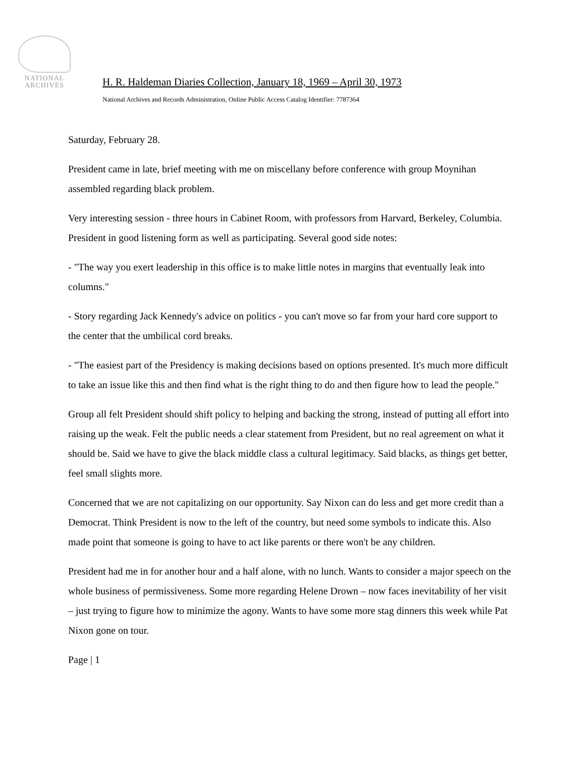NATIONAL
ARCHIVES
H. R. Haldeman Diaries Collection, January 18, 1969 – April 30, 1973
National Archives and Records Administration, Online Public Access Catalog Identifier: 7787364
Saturday, February 28.
President came in late, brief meeting with me on miscellany before conference with group Moynihan assembled regarding black problem.
Very interesting session - three hours in Cabinet Room, with professors from Harvard, Berkeley, Columbia. President in good listening form as well as participating. Several good side notes:
- "The way you exert leadership in this office is to make little notes in margins that eventually leak into columns."
- Story regarding Jack Kennedy's advice on politics - you can't move so far from your hard core support to the center that the umbilical cord breaks.
- "The easiest part of the Presidency is making decisions based on options presented. It's much more difficult to take an issue like this and then find what is the right thing to do and then figure how to lead the people."
Group all felt President should shift policy to helping and backing the strong, instead of putting all effort into raising up the weak. Felt the public needs a clear statement from President, but no real agreement on what it should be. Said we have to give the black middle class a cultural legitimacy. Said blacks, as things get better, feel small slights more.
Concerned that we are not capitalizing on our opportunity. Say Nixon can do less and get more credit than a Democrat. Think President is now to the left of the country, but need some symbols to indicate this. Also made point that someone is going to have to act like parents or there won't be any children.
President had me in for another hour and a half alone, with no lunch. Wants to consider a major speech on the whole business of permissiveness. Some more regarding Helene Drown – now faces inevitability of her visit – just trying to figure how to minimize the agony. Wants to have some more stag dinners this week while Pat Nixon gone on tour.
Page | 1